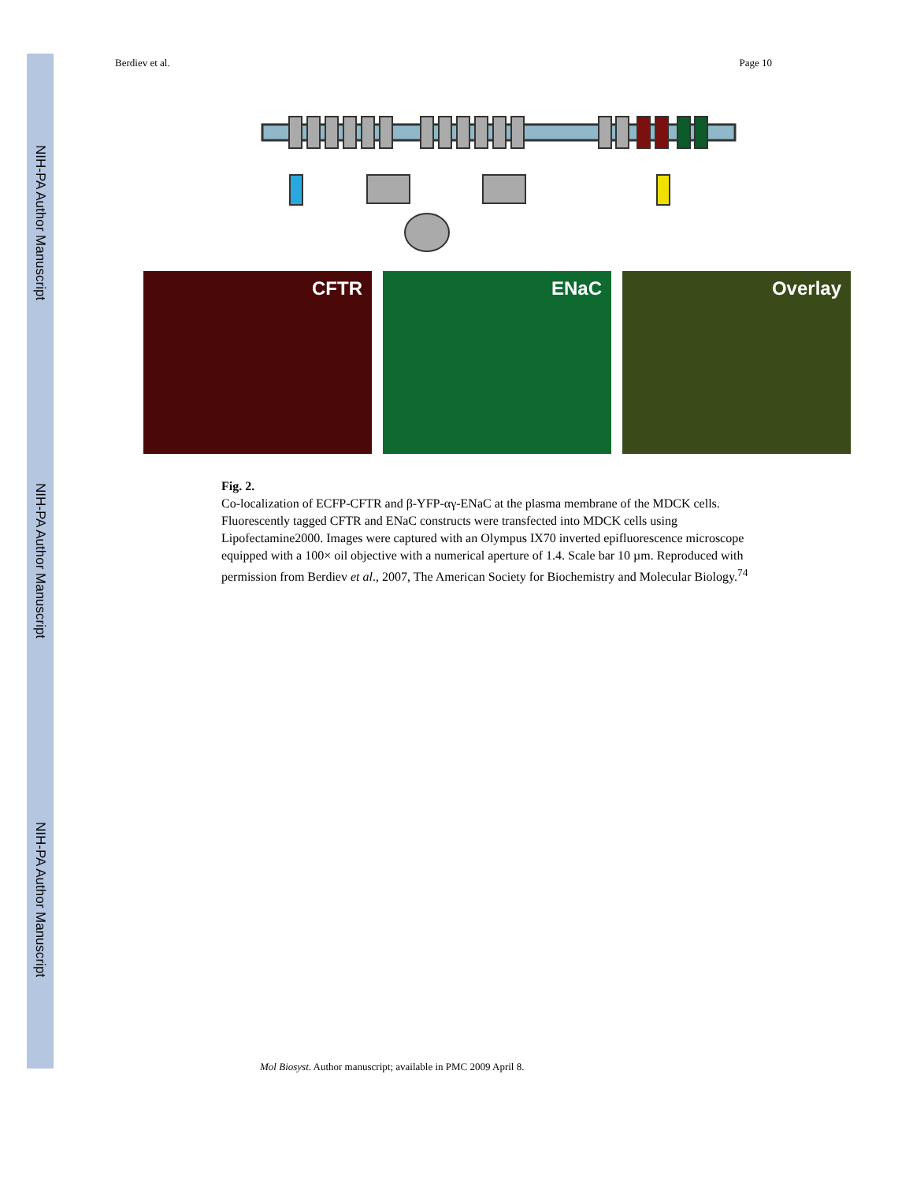NIH-PA Author Manuscript
NIH-PA Author Manuscript
NIH-PA Author Manuscript
Berdiev et al. Page 10
CFTR ENaC Overlay
Fig. 2.
Co-localization of ECFP-CFTR and β-YFP-αγ-ENaC at the plasma membrane of the MDCK cells. Fluorescently tagged CFTR and ENaC constructs were transfected into MDCK cells using Lipofectamine2000. Images were captured with an Olympus IX70 inverted epifluorescence microscope equipped with a 100× oil objective with a numerical aperture of 1.4. Scale bar 10 µm. Reproduced with permission from Berdiev et al., 2007, The American Society for Biochemistry and Molecular Biology.<sup>74</sup>
Mol Biosyst. Author manuscript; available in PMC 2009 April 8.